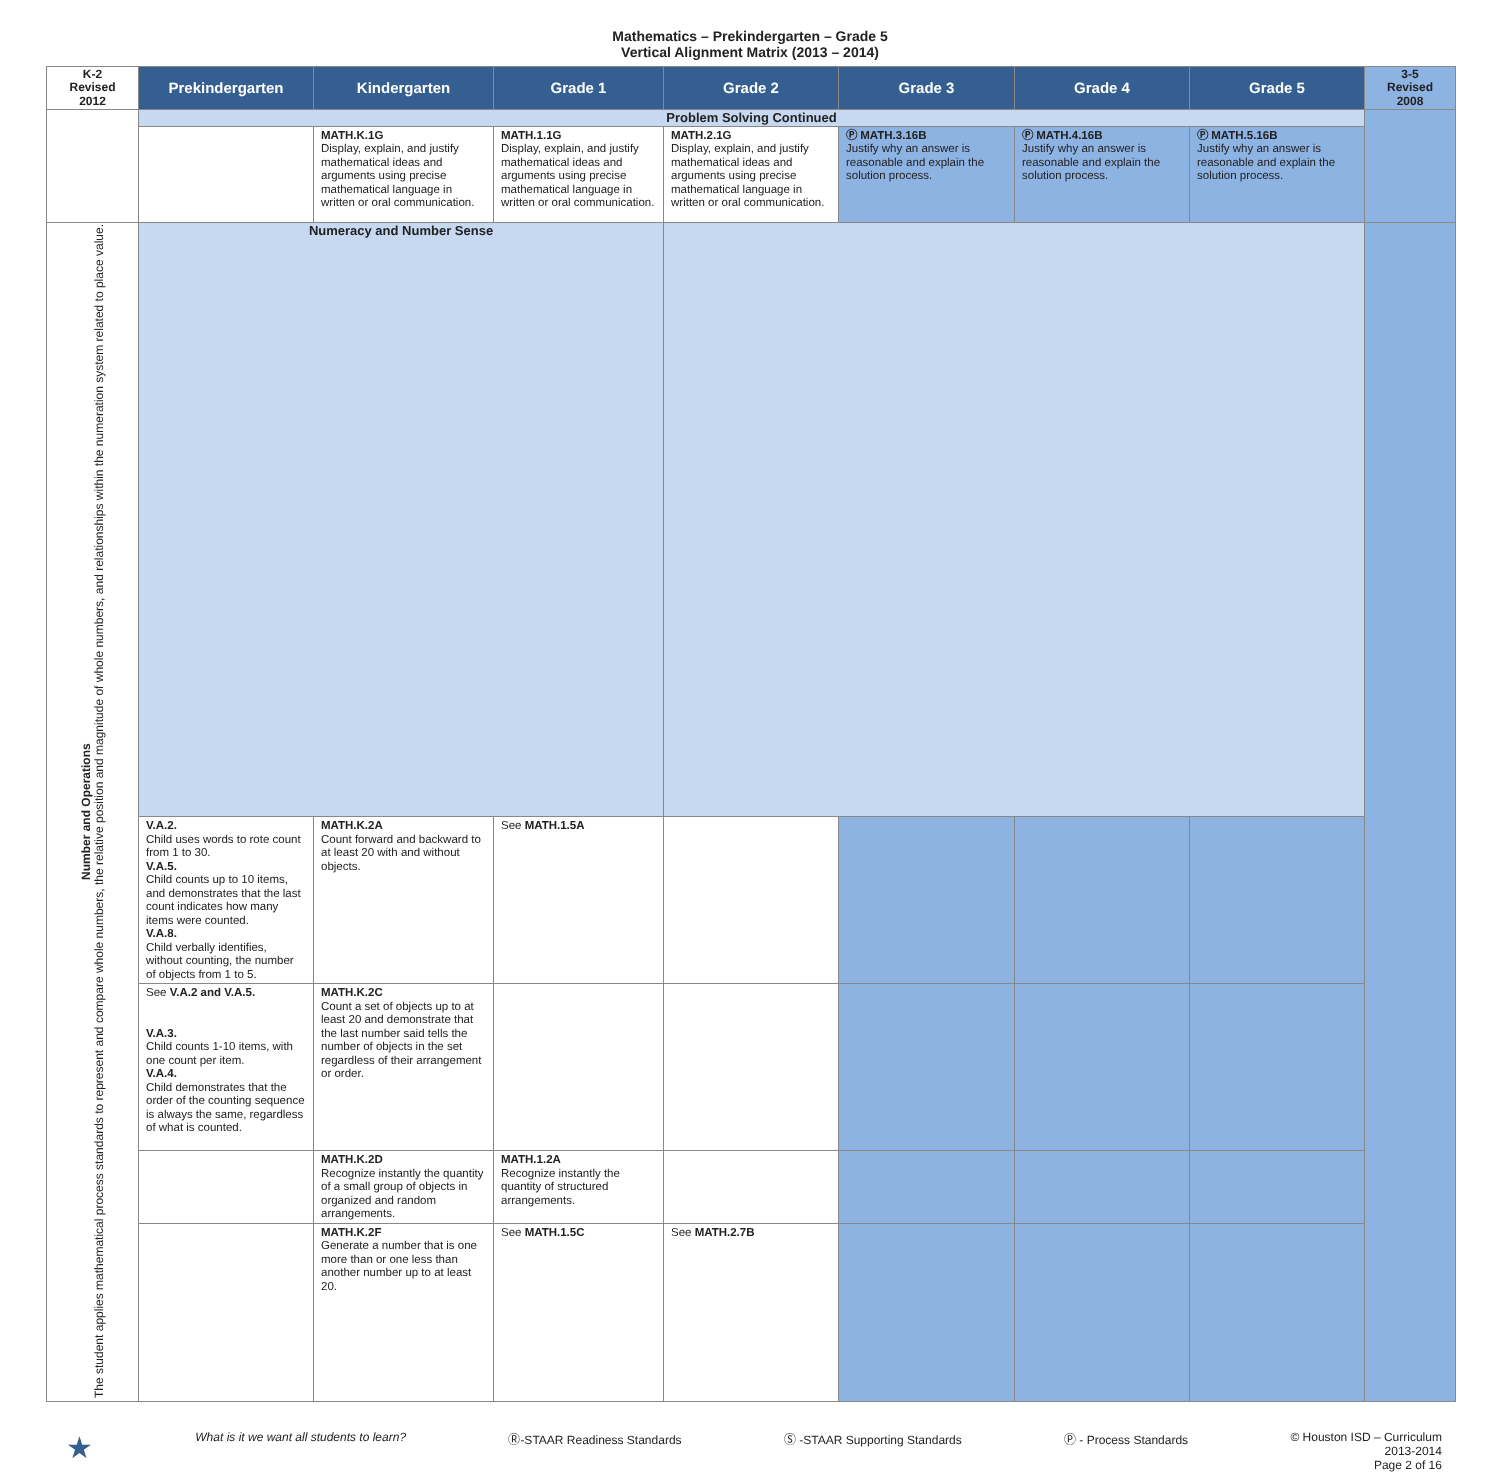Mathematics – Prekindergarten – Grade 5
Vertical Alignment Matrix (2013 – 2014)
| K-2 Revised 2012 | Prekindergarten | Kindergarten | Grade 1 | Grade 2 | Grade 3 | Grade 4 | Grade 5 | 3-5 Revised 2008 |
| --- | --- | --- | --- | --- | --- | --- | --- | --- |
| | Problem Solving Continued | | | | | | | |
| | | MATH.K.1G Display, explain, and justify mathematical ideas and arguments using precise mathematical language in written or oral communication. | MATH.1.1G Display, explain, and justify mathematical ideas and arguments using precise mathematical language in written or oral communication. | MATH.2.1G Display, explain, and justify mathematical ideas and arguments using precise mathematical language in written or oral communication. | Ⓟ MATH.3.16B Justify why an answer is reasonable and explain the solution process. | Ⓟ MATH.4.16B Justify why an answer is reasonable and explain the solution process. | Ⓟ MATH.5.16B Justify why an answer is reasonable and explain the solution process. | |
| Number and Operations The student applies mathematical process standards to represent and compare whole numbers, the relative position and magnitude of whole numbers, and relationships within the numeration system related to place value. | Numeracy and Number Sense | | | | | | | |
| | V.A.2. Child uses words to rote count from 1 to 30. V.A.5. Child counts up to 10 items, and demonstrates that the last count indicates how many items were counted. V.A.8. Child verbally identifies, without counting, the number of objects from 1 to 5. | MATH.K.2A Count forward and backward to at least 20 with and without objects. | See MATH.1.5A | | | | | |
| | See V.A.2 and V.A.5. V.A.3. Child counts 1-10 items, with one count per item. V.A.4. Child demonstrates that the order of the counting sequence is always the same, regardless of what is counted. | MATH.K.2C Count a set of objects up to at least 20 and demonstrate that the last number said tells the number of objects in the set regardless of their arrangement or order. | | | | | | |
| | | MATH.K.2D Recognize instantly the quantity of a small group of objects in organized and random arrangements. | MATH.1.2A Recognize instantly the quantity of structured arrangements. | | | | | |
| | | MATH.K.2F Generate a number that is one more than or one less than another number up to at least 20. | See MATH.1.5C | See MATH.2.7B | | | | |
★ What is it we want all students to learn? Ⓡ-STAAR Readiness Standards Ⓢ -STAAR Supporting Standards Ⓟ - Process Standards © Houston ISD – Curriculum
2013-2014
Page 2 of 16